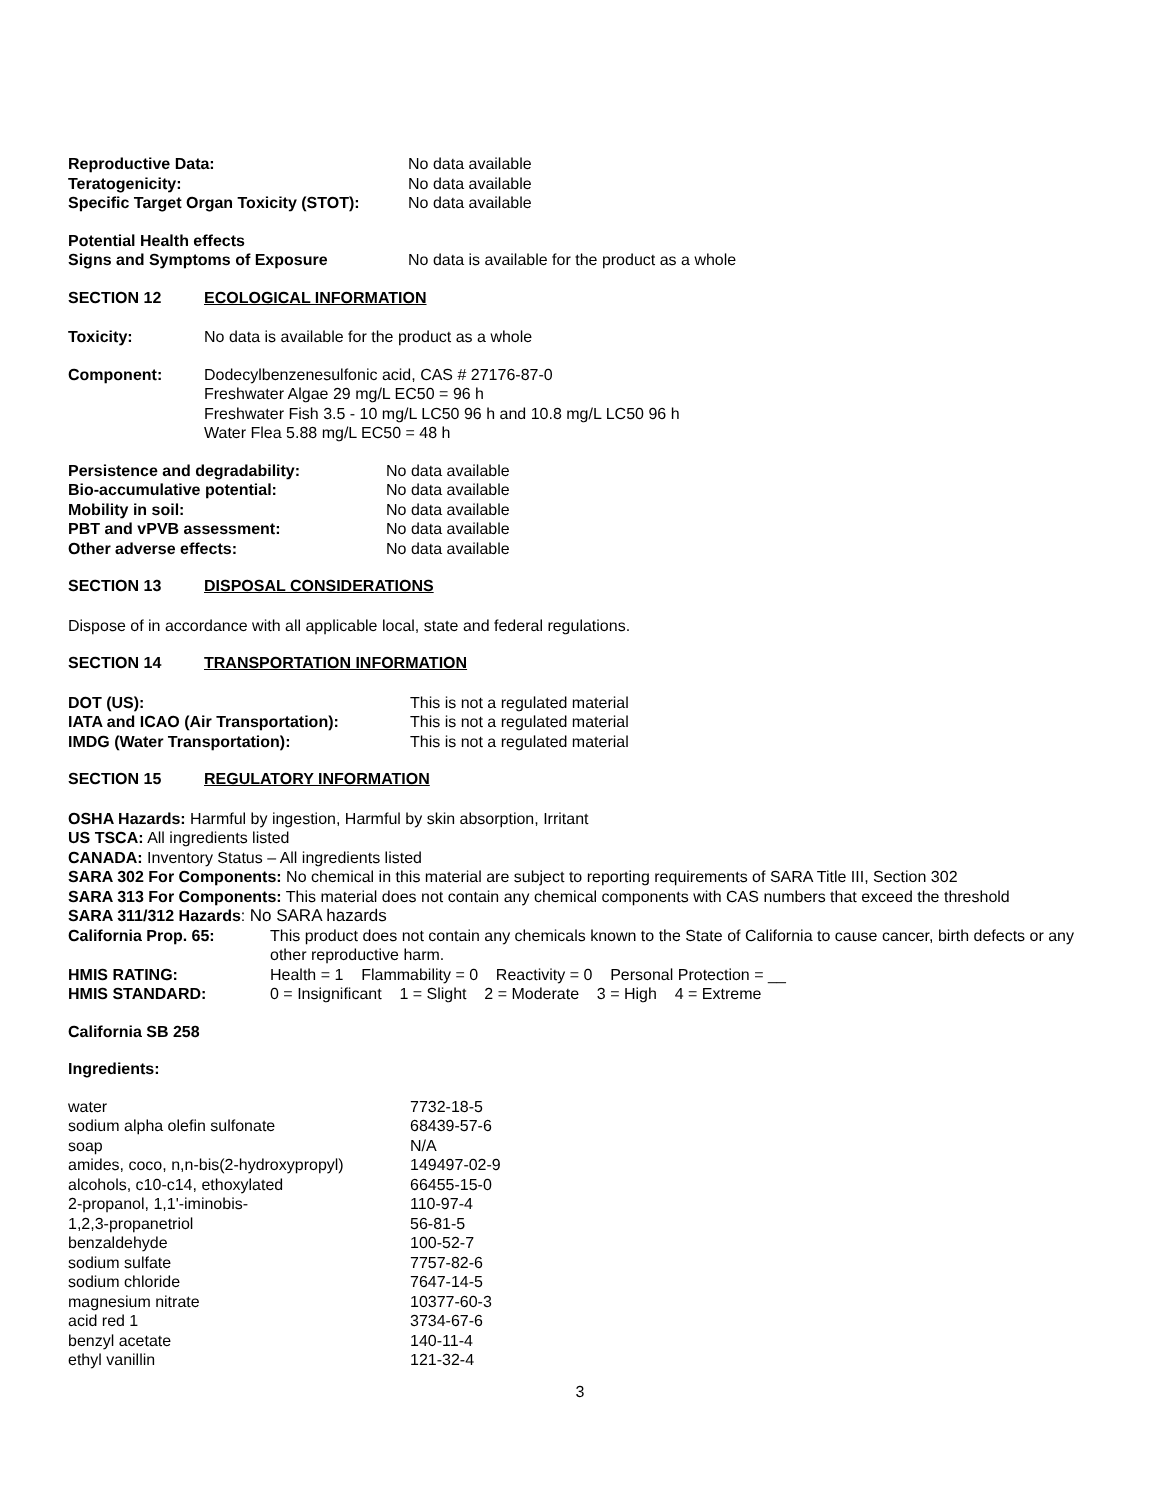| Reproductive Data: | No data available |
| Teratogenicity: | No data available |
| Specific Target Organ Toxicity (STOT): | No data available |
Potential Health effects
| Signs and Symptoms of Exposure | No data is available for the product as a whole |
SECTION 12 ECOLOGICAL INFORMATION
| Toxicity: | No data is available for the product as a whole |
| Component: | Dodecylbenzenesulfonic acid, CAS # 27176-87-0 Freshwater Algae 29 mg/L EC50 = 96 h Freshwater Fish 3.5 - 10 mg/L LC50 96 h and 10.8 mg/L LC50 96 h Water Flea 5.88 mg/L EC50 = 48 h |
| Persistence and degradability: | No data available |
| Bio-accumulative potential: | No data available |
| Mobility in soil: | No data available |
| PBT and vPVB assessment: | No data available |
| Other adverse effects: | No data available |
SECTION 13 DISPOSAL CONSIDERATIONS
Dispose of in accordance with all applicable local, state and federal regulations.
SECTION 14 TRANSPORTATION INFORMATION
| DOT (US): | This is not a regulated material |
| IATA and ICAO (Air Transportation): | This is not a regulated material |
| IMDG (Water Transportation): | This is not a regulated material |
SECTION 15 REGULATORY INFORMATION
OSHA Hazards: Harmful by ingestion, Harmful by skin absorption, Irritant
US TSCA: All ingredients listed
CANADA: Inventory Status – All ingredients listed
SARA 302 For Components: No chemical in this material are subject to reporting requirements of SARA Title III, Section 302
SARA 313 For Components: This material does not contain any chemical components with CAS numbers that exceed the threshold
SARA 311/312 Hazards: No SARA hazards
| California Prop. 65: | This product does not contain any chemicals known to the State of California to cause cancer, birth defects or any other reproductive harm. |
| HMIS RATING: | Health = 1 Flammability = 0 Reactivity = 0 Personal Protection = __ |
| HMIS STANDARD: | 0 = Insignificant 1 = Slight 2 = Moderate 3 = High 4 = Extreme |
California SB 258
Ingredients:
| water | 7732-18-5 |
| sodium alpha olefin sulfonate | 68439-57-6 |
| soap | N/A |
| amides, coco, n,n-bis(2-hydroxypropyl) | 149497-02-9 |
| alcohols, c10-c14, ethoxylated | 66455-15-0 |
| 2-propanol, 1,1'-iminobis- | 110-97-4 |
| 1,2,3-propanetriol | 56-81-5 |
| benzaldehyde | 100-52-7 |
| sodium sulfate | 7757-82-6 |
| sodium chloride | 7647-14-5 |
| magnesium nitrate | 10377-60-3 |
| acid red 1 | 3734-67-6 |
| benzyl acetate | 140-11-4 |
| ethyl vanillin | 121-32-4 |
3